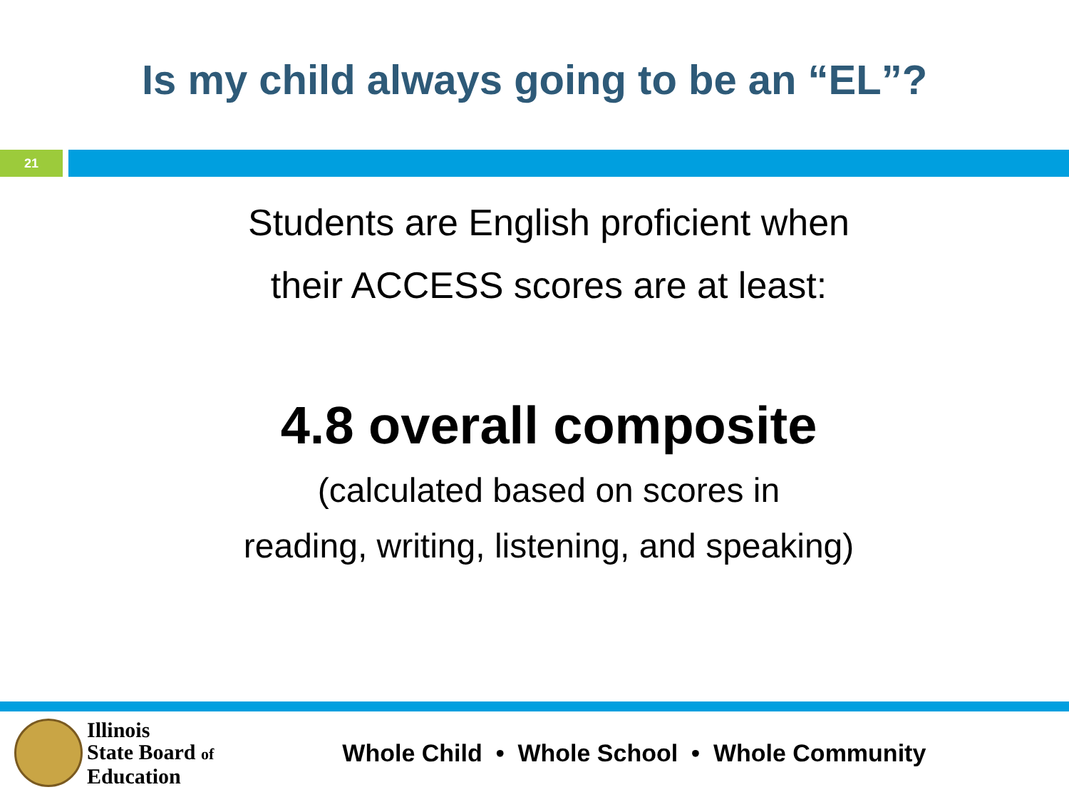Is my child always going to be an “EL”?
21
Students are English proficient when
their ACCESS scores are at least:
4.8 overall composite
(calculated based on scores in
reading, writing, listening, and speaking)
Illinois
State Board of
Education
Whole Child • Whole School • Whole Community